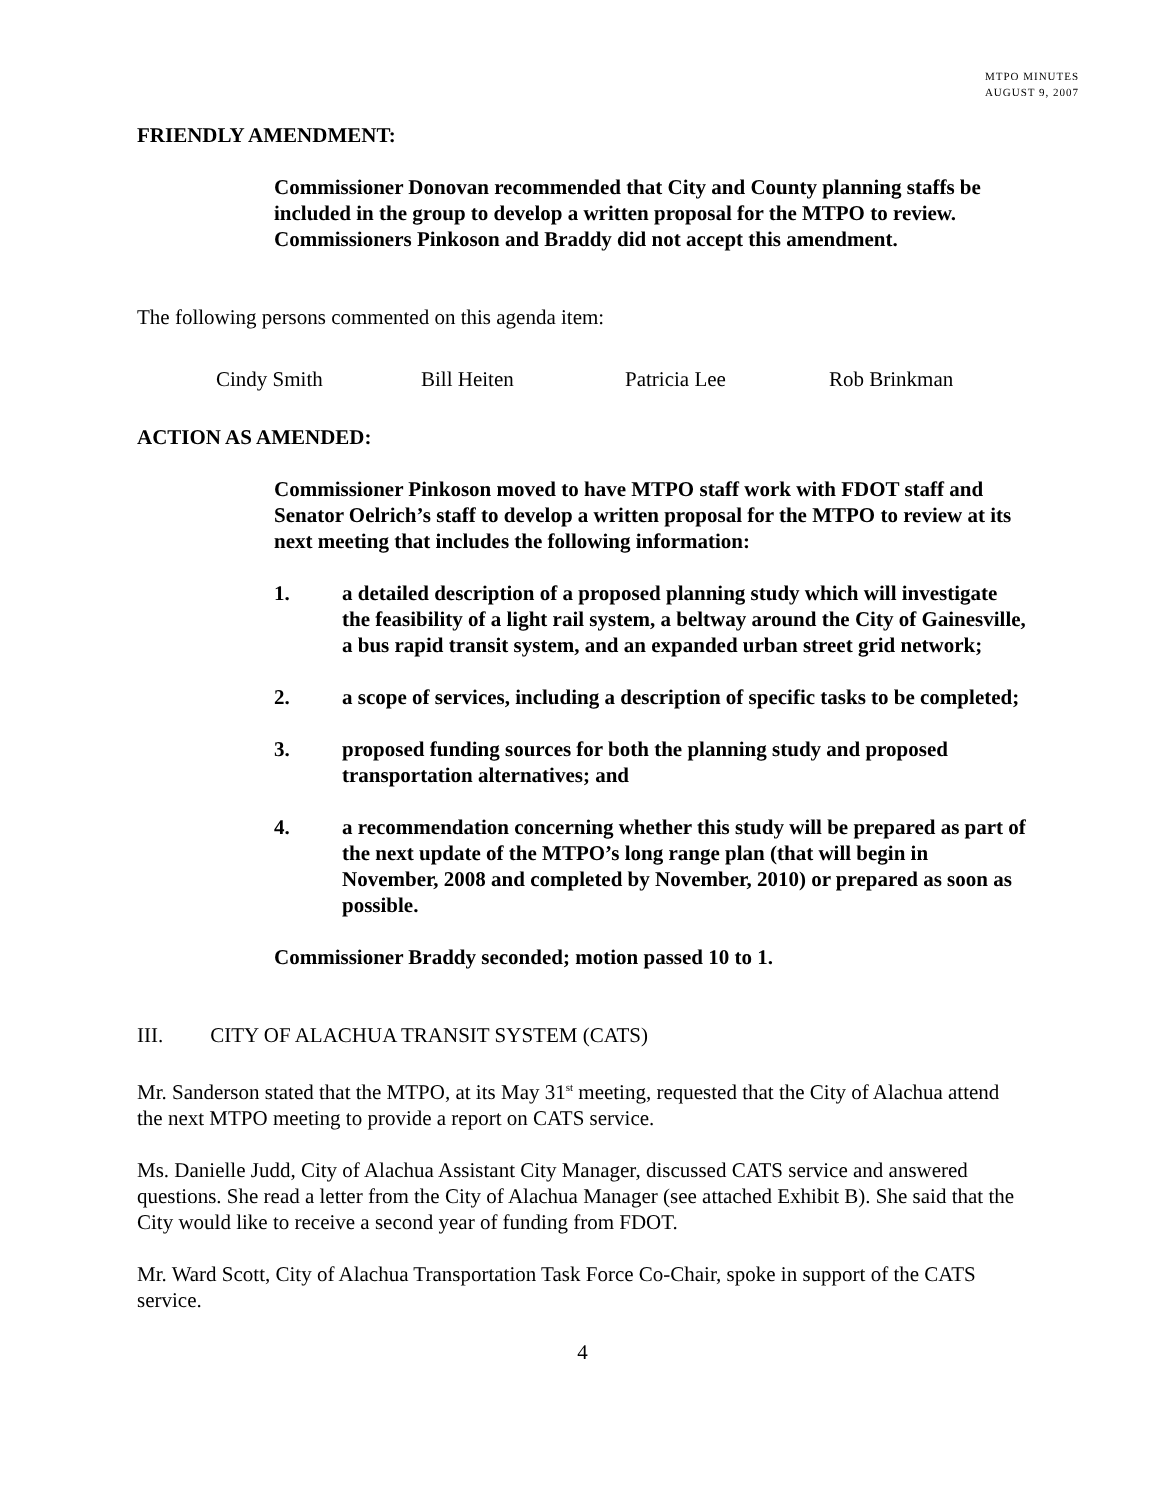MTPO MINUTES
AUGUST 9, 2007
FRIENDLY AMENDMENT:
Commissioner Donovan recommended that City and County planning staffs be included in the group to develop a written proposal for the MTPO to review. Commissioners Pinkoson and Braddy did not accept this amendment.
The following persons commented on this agenda item:
Cindy Smith Bill Heiten Patricia Lee Rob Brinkman
ACTION AS AMENDED:
Commissioner Pinkoson moved to have MTPO staff work with FDOT staff and Senator Oelrich’s staff to develop a written proposal for the MTPO to review at its next meeting that includes the following information:
1. a detailed description of a proposed planning study which will investigate the feasibility of a light rail system, a beltway around the City of Gainesville, a bus rapid transit system, and an expanded urban street grid network;
2. a scope of services, including a description of specific tasks to be completed;
3. proposed funding sources for both the planning study and proposed transportation alternatives; and
4. a recommendation concerning whether this study will be prepared as part of the next update of the MTPO’s long range plan (that will begin in November, 2008 and completed by November, 2010) or prepared as soon as possible.
Commissioner Braddy seconded; motion passed 10 to 1.
III. CITY OF ALACHUA TRANSIT SYSTEM (CATS)
Mr. Sanderson stated that the MTPO, at its May 31<sup>st</sup> meeting, requested that the City of Alachua attend the next MTPO meeting to provide a report on CATS service.
Ms. Danielle Judd, City of Alachua Assistant City Manager, discussed CATS service and answered questions. She read a letter from the City of Alachua Manager (see attached Exhibit B). She said that the City would like to receive a second year of funding from FDOT.
Mr. Ward Scott, City of Alachua Transportation Task Force Co-Chair, spoke in support of the CATS service.
4